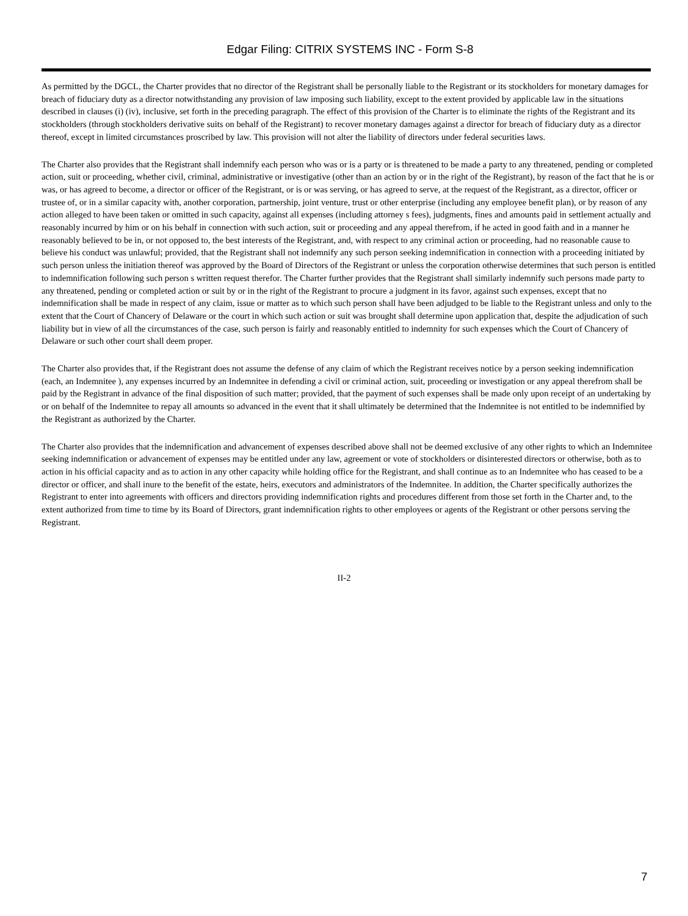Edgar Filing: CITRIX SYSTEMS INC - Form S-8
As permitted by the DGCL, the Charter provides that no director of the Registrant shall be personally liable to the Registrant or its stockholders for monetary damages for breach of fiduciary duty as a director notwithstanding any provision of law imposing such liability, except to the extent provided by applicable law in the situations described in clauses (i) (iv), inclusive, set forth in the preceding paragraph. The effect of this provision of the Charter is to eliminate the rights of the Registrant and its stockholders (through stockholders derivative suits on behalf of the Registrant) to recover monetary damages against a director for breach of fiduciary duty as a director thereof, except in limited circumstances proscribed by law. This provision will not alter the liability of directors under federal securities laws.
The Charter also provides that the Registrant shall indemnify each person who was or is a party or is threatened to be made a party to any threatened, pending or completed action, suit or proceeding, whether civil, criminal, administrative or investigative (other than an action by or in the right of the Registrant), by reason of the fact that he is or was, or has agreed to become, a director or officer of the Registrant, or is or was serving, or has agreed to serve, at the request of the Registrant, as a director, officer or trustee of, or in a similar capacity with, another corporation, partnership, joint venture, trust or other enterprise (including any employee benefit plan), or by reason of any action alleged to have been taken or omitted in such capacity, against all expenses (including attorney s fees), judgments, fines and amounts paid in settlement actually and reasonably incurred by him or on his behalf in connection with such action, suit or proceeding and any appeal therefrom, if he acted in good faith and in a manner he reasonably believed to be in, or not opposed to, the best interests of the Registrant, and, with respect to any criminal action or proceeding, had no reasonable cause to believe his conduct was unlawful; provided, that the Registrant shall not indemnify any such person seeking indemnification in connection with a proceeding initiated by such person unless the initiation thereof was approved by the Board of Directors of the Registrant or unless the corporation otherwise determines that such person is entitled to indemnification following such person s written request therefor. The Charter further provides that the Registrant shall similarly indemnify such persons made party to any threatened, pending or completed action or suit by or in the right of the Registrant to procure a judgment in its favor, against such expenses, except that no indemnification shall be made in respect of any claim, issue or matter as to which such person shall have been adjudged to be liable to the Registrant unless and only to the extent that the Court of Chancery of Delaware or the court in which such action or suit was brought shall determine upon application that, despite the adjudication of such liability but in view of all the circumstances of the case, such person is fairly and reasonably entitled to indemnity for such expenses which the Court of Chancery of Delaware or such other court shall deem proper.
The Charter also provides that, if the Registrant does not assume the defense of any claim of which the Registrant receives notice by a person seeking indemnification (each, an Indemnitee ), any expenses incurred by an Indemnitee in defending a civil or criminal action, suit, proceeding or investigation or any appeal therefrom shall be paid by the Registrant in advance of the final disposition of such matter; provided, that the payment of such expenses shall be made only upon receipt of an undertaking by or on behalf of the Indemnitee to repay all amounts so advanced in the event that it shall ultimately be determined that the Indemnitee is not entitled to be indemnified by the Registrant as authorized by the Charter.
The Charter also provides that the indemnification and advancement of expenses described above shall not be deemed exclusive of any other rights to which an Indemnitee seeking indemnification or advancement of expenses may be entitled under any law, agreement or vote of stockholders or disinterested directors or otherwise, both as to action in his official capacity and as to action in any other capacity while holding office for the Registrant, and shall continue as to an Indemnitee who has ceased to be a director or officer, and shall inure to the benefit of the estate, heirs, executors and administrators of the Indemnitee. In addition, the Charter specifically authorizes the Registrant to enter into agreements with officers and directors providing indemnification rights and procedures different from those set forth in the Charter and, to the extent authorized from time to time by its Board of Directors, grant indemnification rights to other employees or agents of the Registrant or other persons serving the Registrant.
II-2
7